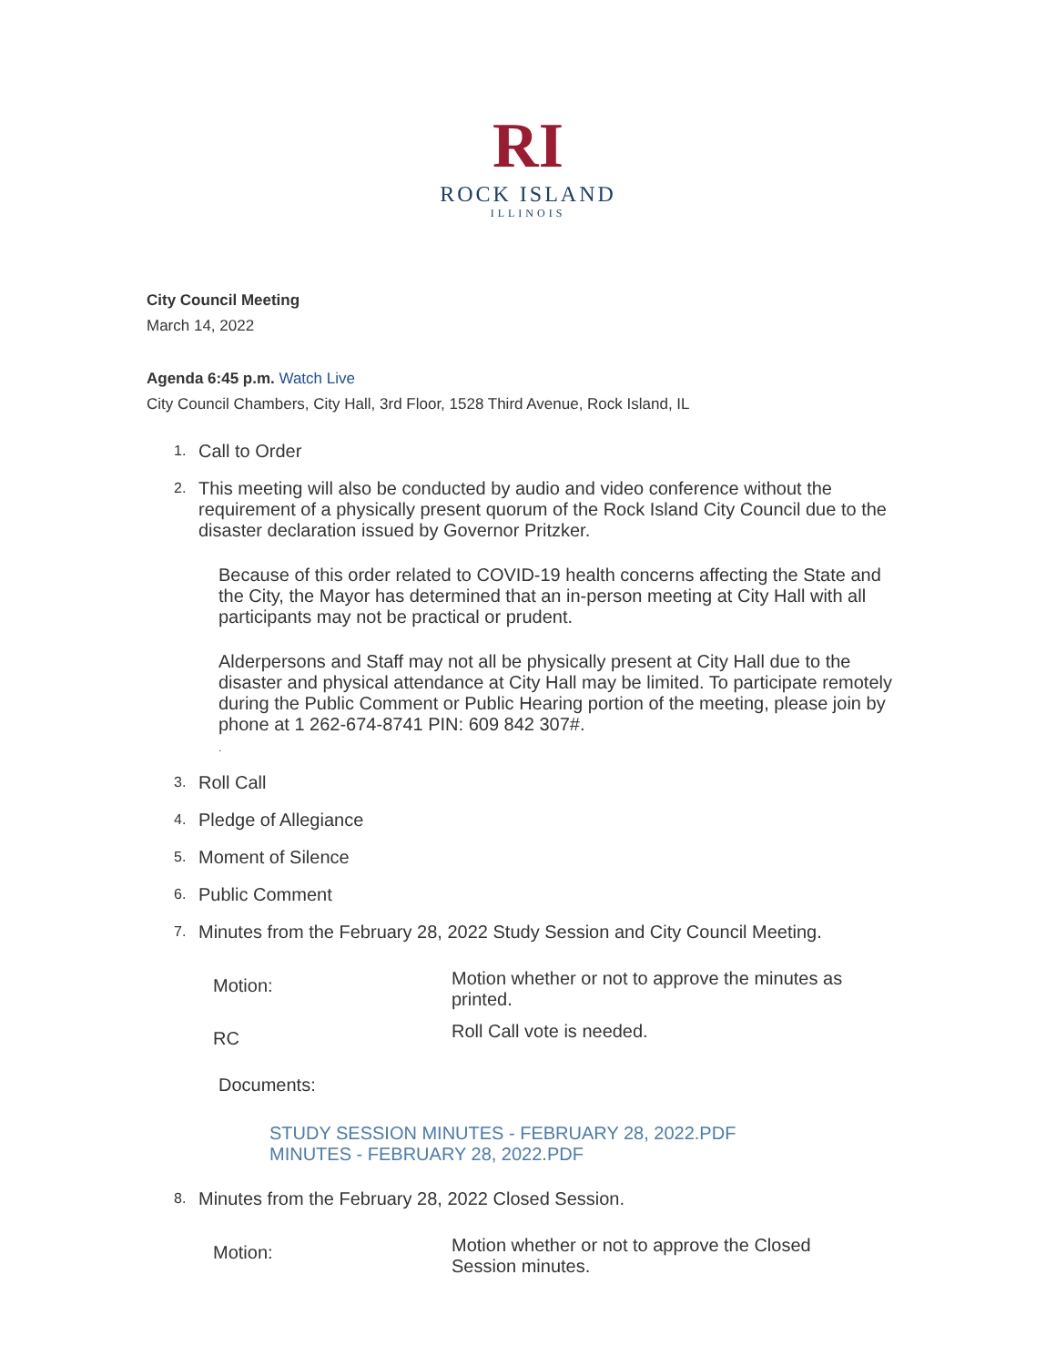RI
ROCK ISLAND
ILLINOIS
City Council Meeting
March 14, 2022
Agenda 6:45 p.m. Watch Live
City Council Chambers, City Hall, 3rd Floor, 1528 Third Avenue, Rock Island, IL
1.
Call to Order
2.
This meeting will also be conducted by audio and video conference without the requirement of a physically present quorum of the Rock Island City Council due to the disaster declaration issued by Governor Pritzker.
Because of this order related to COVID-19 health concerns affecting the State and the City, the Mayor has determined that an in-person meeting at City Hall with all participants may not be practical or prudent.
Alderpersons and Staff may not all be physically present at City Hall due to the disaster and physical attendance at City Hall may be limited. To participate remotely during the Public Comment or Public Hearing portion of the meeting, please join by phone at 1 262-674-8741 PIN: 609 842 307#.
.
3.
Roll Call
4.
Pledge of Allegiance
5.
Moment of Silence
6.
Public Comment
7.
Minutes from the February 28, 2022 Study Session and City Council Meeting.
| Motion: | Motion whether or not to approve the minutes as printed. |
| RC | Roll Call vote is needed. |
Documents:
STUDY SESSION MINUTES - FEBRUARY 28, 2022.PDF
MINUTES - FEBRUARY 28, 2022.PDF
8.
Minutes from the February 28, 2022 Closed Session.
| Motion: | Motion whether or not to approve the Closed Session minutes. |